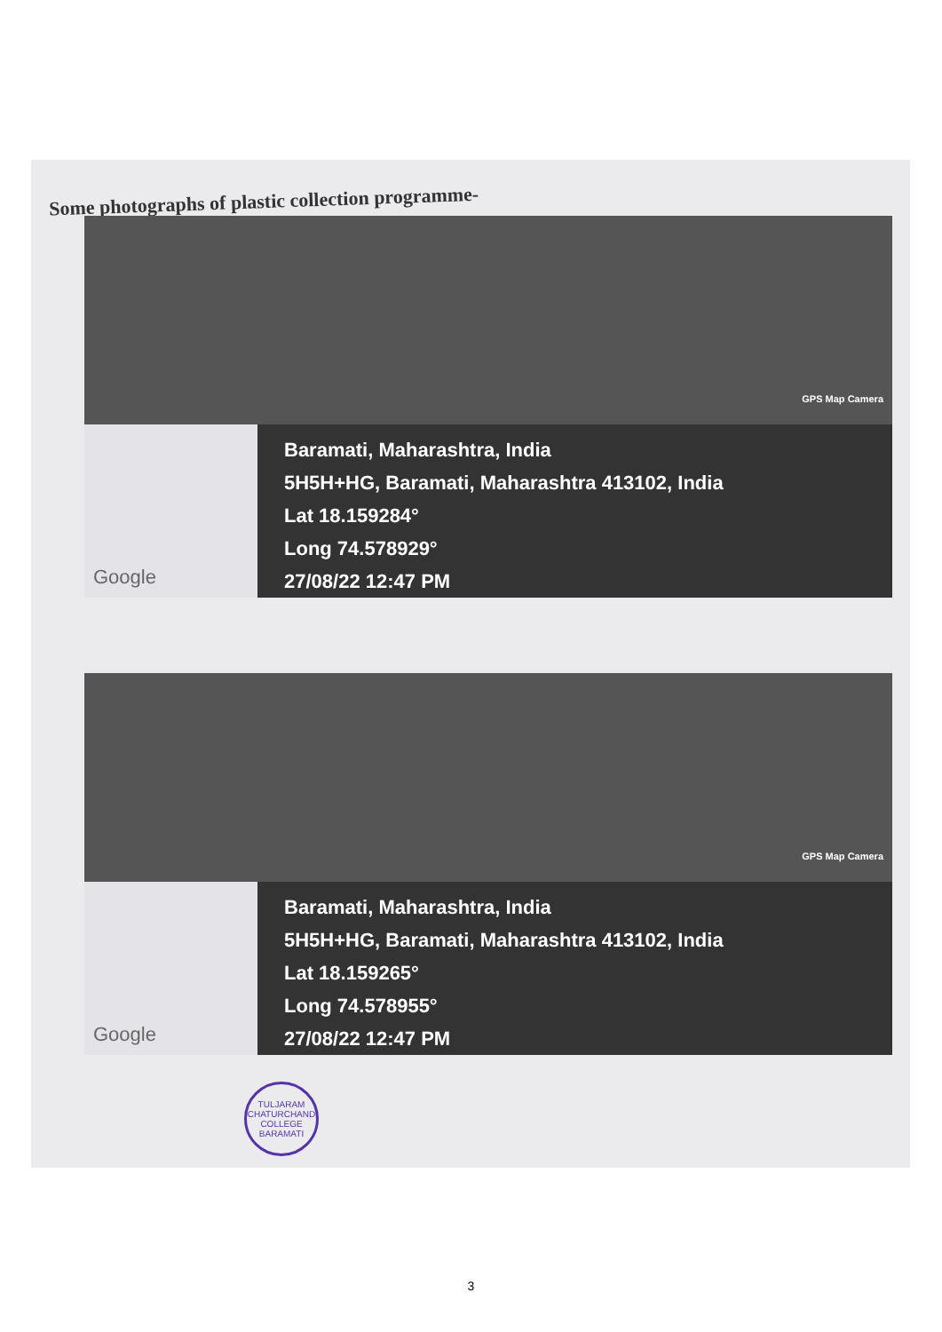Some photographs of plastic collection programme-
GPS Map Camera
Google
Baramati, Maharashtra, India
5H5H+HG, Baramati, Maharashtra 413102, India
Lat 18.159284°
Long 74.578929°
27/08/22 12:47 PM
GPS Map Camera
Google
Baramati, Maharashtra, India
5H5H+HG, Baramati, Maharashtra 413102, India
Lat 18.159265°
Long 74.578955°
27/08/22 12:47 PM
TULJARAM CHATURCHAND COLLEGE
BARAMATI
3